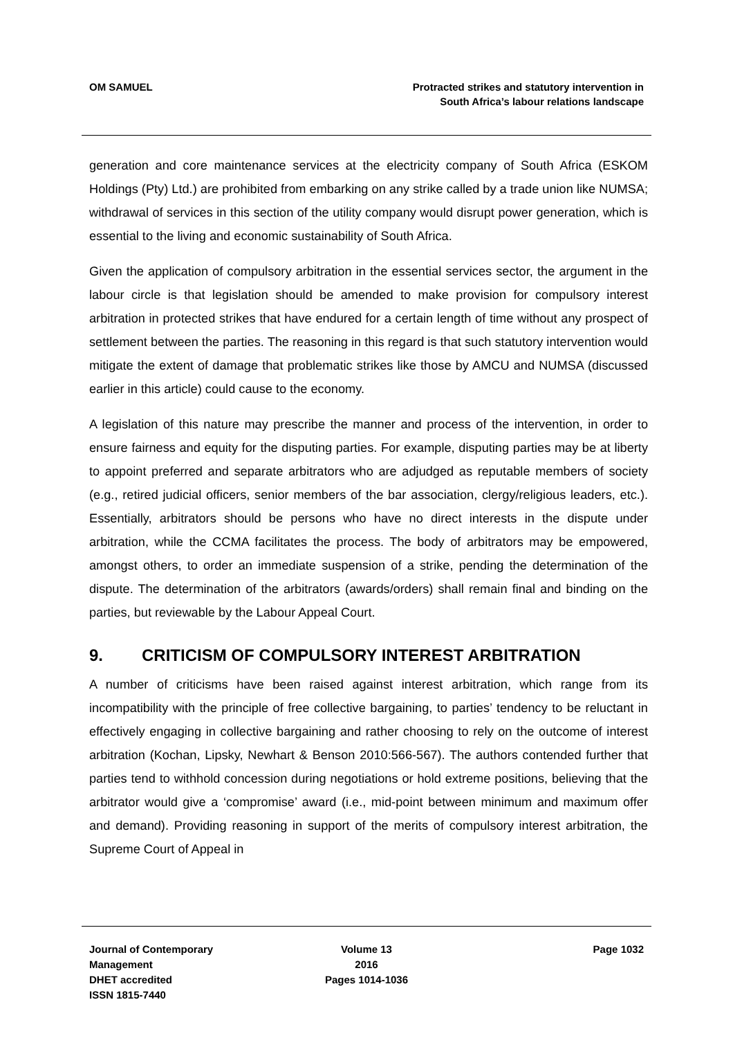OM SAMUEL Protracted strikes and statutory intervention in
South Africa’s labour relations landscape
generation and core maintenance services at the electricity company of South Africa (ESKOM Holdings (Pty) Ltd.) are prohibited from embarking on any strike called by a trade union like NUMSA; withdrawal of services in this section of the utility company would disrupt power generation, which is essential to the living and economic sustainability of South Africa.
Given the application of compulsory arbitration in the essential services sector, the argument in the labour circle is that legislation should be amended to make provision for compulsory interest arbitration in protected strikes that have endured for a certain length of time without any prospect of settlement between the parties. The reasoning in this regard is that such statutory intervention would mitigate the extent of damage that problematic strikes like those by AMCU and NUMSA (discussed earlier in this article) could cause to the economy.
A legislation of this nature may prescribe the manner and process of the intervention, in order to ensure fairness and equity for the disputing parties. For example, disputing parties may be at liberty to appoint preferred and separate arbitrators who are adjudged as reputable members of society (e.g., retired judicial officers, senior members of the bar association, clergy/religious leaders, etc.). Essentially, arbitrators should be persons who have no direct interests in the dispute under arbitration, while the CCMA facilitates the process. The body of arbitrators may be empowered, amongst others, to order an immediate suspension of a strike, pending the determination of the dispute. The determination of the arbitrators (awards/orders) shall remain final and binding on the parties, but reviewable by the Labour Appeal Court.
9. CRITICISM OF COMPULSORY INTEREST ARBITRATION
A number of criticisms have been raised against interest arbitration, which range from its incompatibility with the principle of free collective bargaining, to parties’ tendency to be reluctant in effectively engaging in collective bargaining and rather choosing to rely on the outcome of interest arbitration (Kochan, Lipsky, Newhart & Benson 2010:566-567). The authors contended further that parties tend to withhold concession during negotiations or hold extreme positions, believing that the arbitrator would give a ‘compromise’ award (i.e., mid-point between minimum and maximum offer and demand). Providing reasoning in support of the merits of compulsory interest arbitration, the Supreme Court of Appeal in
Journal of Contemporary Management
DHET accredited
ISSN 1815-7440
Volume 13
2016
Pages 1014-1036
Page 1032